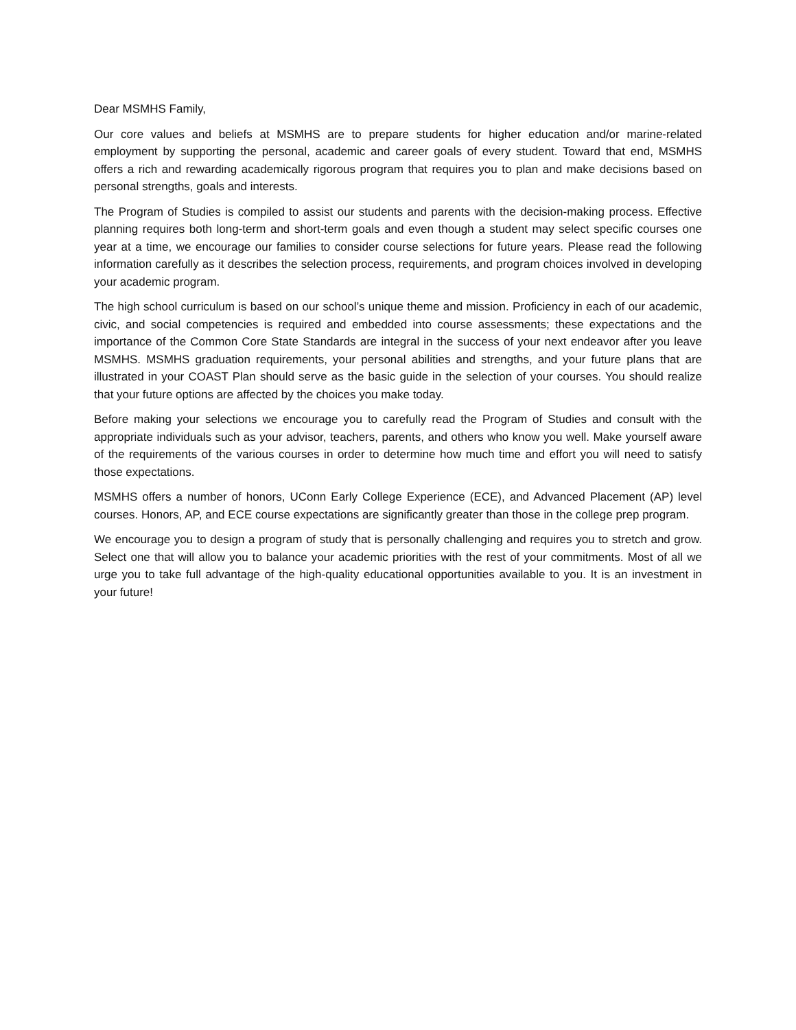Dear MSMHS Family,
Our core values and beliefs at MSMHS are to prepare students for higher education and/or marine-related employment by supporting the personal, academic and career goals of every student. Toward that end, MSMHS offers a rich and rewarding academically rigorous program that requires you to plan and make decisions based on personal strengths, goals and interests.
The Program of Studies is compiled to assist our students and parents with the decision-making process. Effective planning requires both long-term and short-term goals and even though a student may select specific courses one year at a time, we encourage our families to consider course selections for future years. Please read the following information carefully as it describes the selection process, requirements, and program choices involved in developing your academic program.
The high school curriculum is based on our school’s unique theme and mission. Proficiency in each of our academic, civic, and social competencies is required and embedded into course assessments; these expectations and the importance of the Common Core State Standards are integral in the success of your next endeavor after you leave MSMHS. MSMHS graduation requirements, your personal abilities and strengths, and your future plans that are illustrated in your COAST Plan should serve as the basic guide in the selection of your courses. You should realize that your future options are affected by the choices you make today.
Before making your selections we encourage you to carefully read the Program of Studies and consult with the appropriate individuals such as your advisor, teachers, parents, and others who know you well. Make yourself aware of the requirements of the various courses in order to determine how much time and effort you will need to satisfy those expectations.
MSMHS offers a number of honors, UConn Early College Experience (ECE), and Advanced Placement (AP) level courses. Honors, AP, and ECE course expectations are significantly greater than those in the college prep program.
We encourage you to design a program of study that is personally challenging and requires you to stretch and grow. Select one that will allow you to balance your academic priorities with the rest of your commitments. Most of all we urge you to take full advantage of the high-quality educational opportunities available to you. It is an investment in your future!